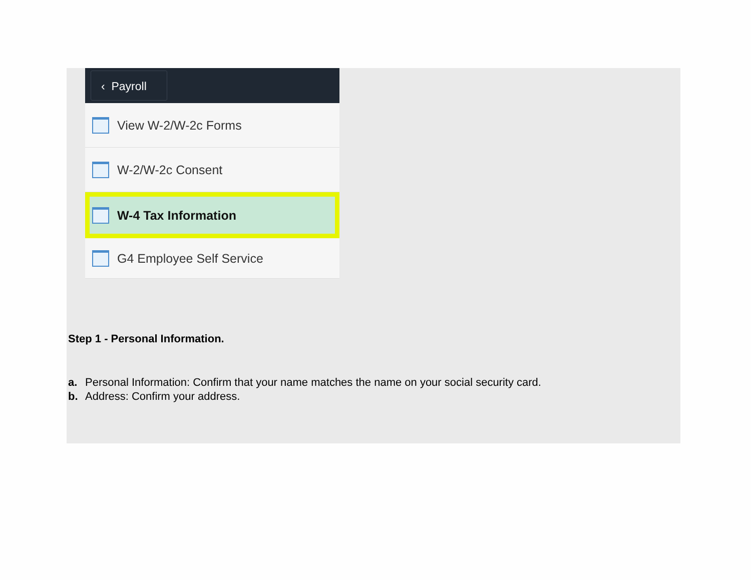‹ Payroll
View W-2/W-2c Forms
W-2/W-2c Consent
W-4 Tax Information
G4 Employee Self Service
Step 1 - Personal Information.
a. Personal Information: Confirm that your name matches the name on your social security card.
b. Address: Confirm your address.